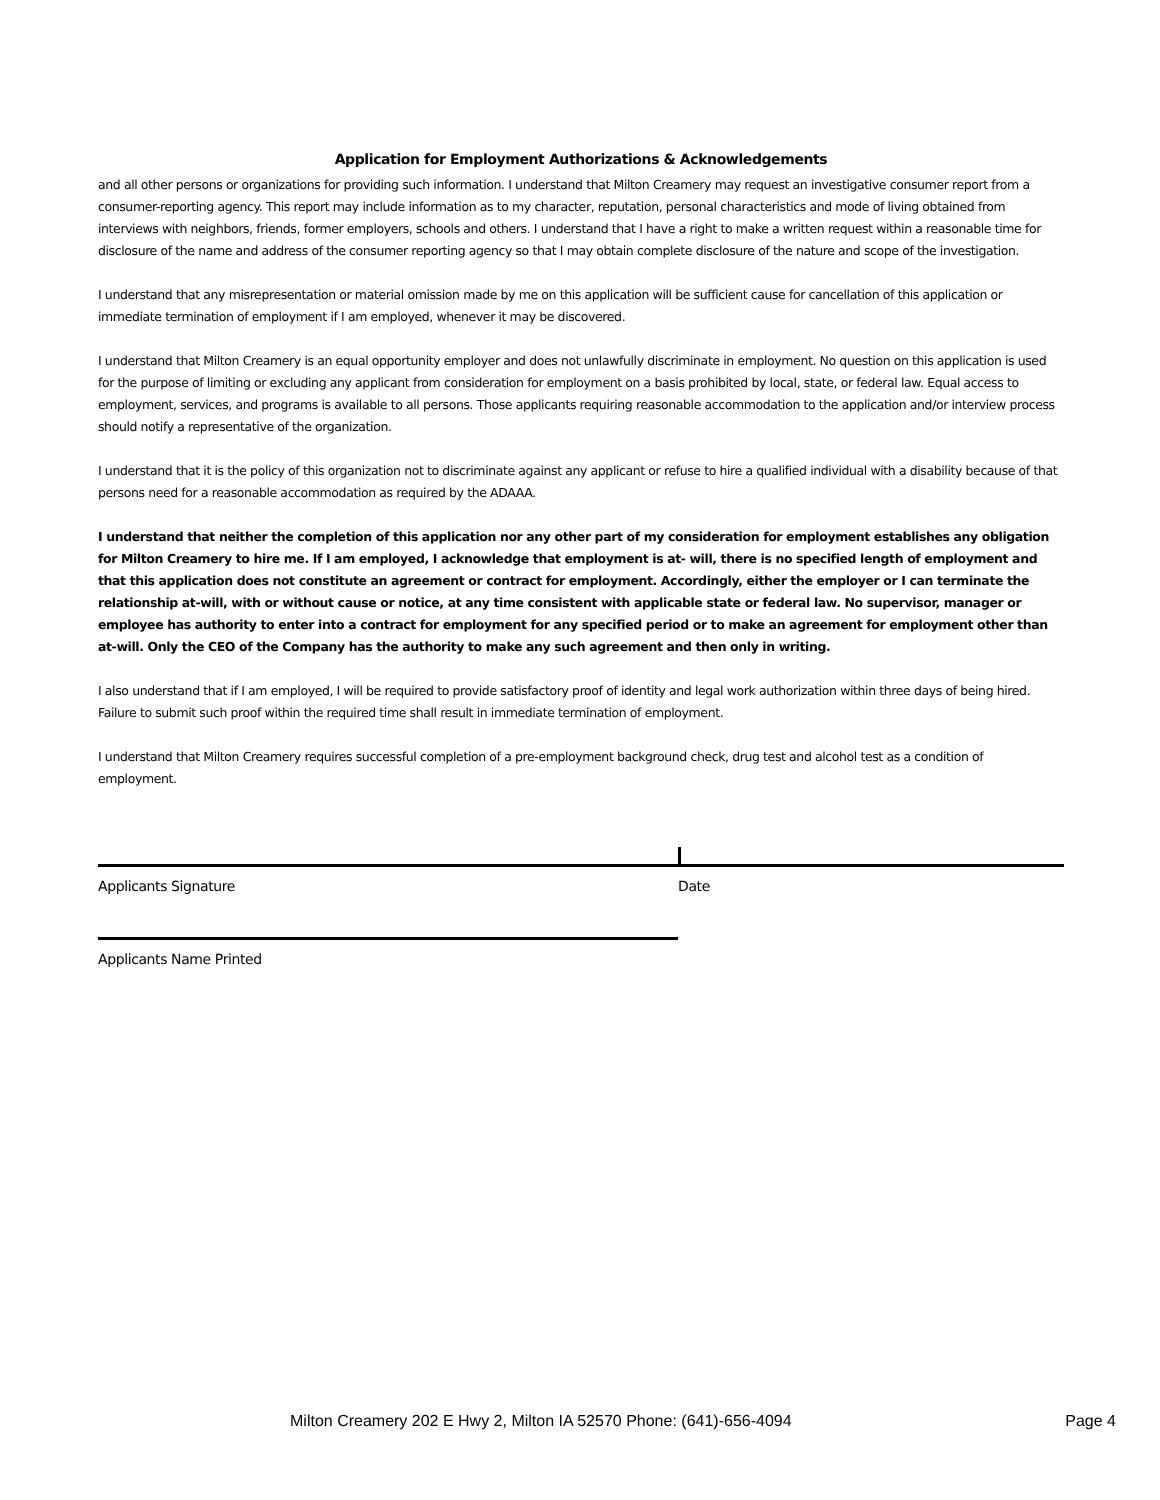Application for Employment Authorizations & Acknowledgements
and all other persons or organizations for providing such information. I understand that Milton Creamery may request an investigative consumer report from a consumer-reporting agency. This report may include information as to my character, reputation, personal characteristics and mode of living obtained from interviews with neighbors, friends, former employers, schools and others. I understand that I have a right to make a written request within a reasonable time for disclosure of the name and address of the consumer reporting agency so that I may obtain complete disclosure of the nature and scope of the investigation.
I understand that any misrepresentation or material omission made by me on this application will be sufficient cause for cancellation of this application or immediate termination of employment if I am employed, whenever it may be discovered.
I understand that Milton Creamery is an equal opportunity employer and does not unlawfully discriminate in employment. No question on this application is used for the purpose of limiting or excluding any applicant from consideration for employment on a basis prohibited by local, state, or federal law. Equal access to employment, services, and programs is available to all persons. Those applicants requiring reasonable accommodation to the application and/or interview process should notify a representative of the organization.
I understand that it is the policy of this organization not to discriminate against any applicant or refuse to hire a qualified individual with a disability because of that persons need for a reasonable accommodation as required by the ADAAA.
I understand that neither the completion of this application nor any other part of my consideration for employment establishes any obligation for Milton Creamery to hire me. If I am employed, I acknowledge that employment is at- will, there is no specified length of employment and that this application does not constitute an agreement or contract for employment. Accordingly, either the employer or I can terminate the relationship at-will, with or without cause or notice, at any time consistent with applicable state or federal law. No supervisor, manager or employee has authority to enter into a contract for employment for any specified period or to make an agreement for employment other than at-will. Only the CEO of the Company has the authority to make any such agreement and then only in writing.
I also understand that if I am employed, I will be required to provide satisfactory proof of identity and legal work authorization within three days of being hired. Failure to submit such proof within the required time shall result in immediate termination of employment.
I understand that Milton Creamery requires successful completion of a pre-employment background check, drug test and alcohol test as a condition of employment.
Applicants Signature Date
Applicants Name Printed
Milton Creamery 202 E Hwy 2, Milton IA 52570 Phone: (641)-656-4094 Page 4